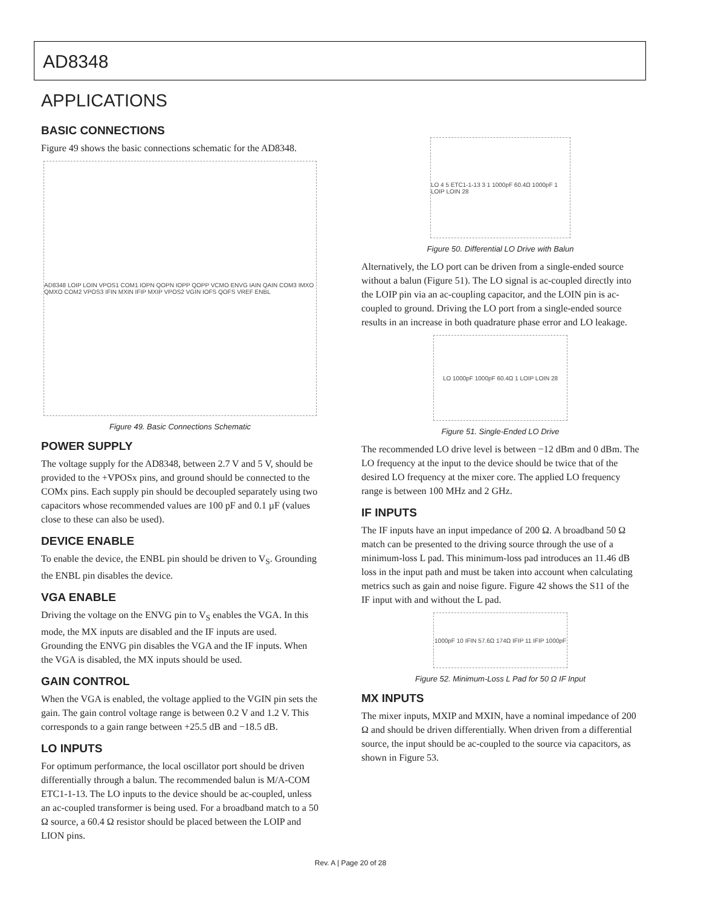AD8348
APPLICATIONS
BASIC CONNECTIONS
Figure 49 shows the basic connections schematic for the AD8348.
AD8348 LOIP LOIN VPOS1 COM1 IOPN QOPN IOPP QOPP VCMO ENVG IAIN QAIN COM3 IMXO QMXO COM2 VPOS3 IFIN MXIN IFIP MXIP VPOS2 VGIN IOFS QOFS VREF ENBL
Figure 49. Basic Connections Schematic
POWER SUPPLY
The voltage supply for the AD8348, between 2.7 V and 5 V, should be provided to the +VPOSx pins, and ground should be connected to the COMx pins. Each supply pin should be decoupled separately using two capacitors whose recommended values are 100 pF and 0.1 µF (values close to these can also be used).
DEVICE ENABLE
To enable the device, the ENBL pin should be driven to V<sub>S</sub>. Grounding the ENBL pin disables the device.
VGA ENABLE
Driving the voltage on the ENVG pin to V<sub>S</sub> enables the VGA. In this mode, the MX inputs are disabled and the IF inputs are used. Grounding the ENVG pin disables the VGA and the IF inputs. When the VGA is disabled, the MX inputs should be used.
GAIN CONTROL
When the VGA is enabled, the voltage applied to the VGIN pin sets the gain. The gain control voltage range is between 0.2 V and 1.2 V. This corresponds to a gain range between +25.5 dB and −18.5 dB.
LO INPUTS
For optimum performance, the local oscillator port should be driven differentially through a balun. The recommended balun is M/A-COM ETC1-1-13. The LO inputs to the device should be ac-coupled, unless an ac-coupled transformer is being used. For a broadband match to a 50 Ω source, a 60.4 Ω resistor should be placed between the LOIP and LION pins.
LO 4 5 ETC1-1-13 3 1 1000pF 60.4Ω 1000pF 1 LOIP LOIN 28
Figure 50. Differential LO Drive with Balun
Alternatively, the LO port can be driven from a single-ended source without a balun (Figure 51). The LO signal is ac-coupled directly into the LOIP pin via an ac-coupling capacitor, and the LOIN pin is ac-coupled to ground. Driving the LO port from a single-ended source results in an increase in both quadrature phase error and LO leakage.
LO 1000pF 1000pF 60.4Ω 1 LOIP LOIN 28
Figure 51. Single-Ended LO Drive
The recommended LO drive level is between −12 dBm and 0 dBm. The LO frequency at the input to the device should be twice that of the desired LO frequency at the mixer core. The applied LO frequency range is between 100 MHz and 2 GHz.
IF INPUTS
The IF inputs have an input impedance of 200 Ω. A broadband 50 Ω match can be presented to the driving source through the use of a minimum-loss L pad. This minimum-loss pad introduces an 11.46 dB loss in the input path and must be taken into account when calculating metrics such as gain and noise figure. Figure 42 shows the S11 of the IF input with and without the L pad.
1000pF 10 IFIN 57.6Ω 174Ω IFIP 11 IFIP 1000pF
Figure 52. Minimum-Loss L Pad for 50 Ω IF Input
MX INPUTS
The mixer inputs, MXIP and MXIN, have a nominal impedance of 200 Ω and should be driven differentially. When driven from a differential source, the input should be ac-coupled to the source via capacitors, as shown in Figure 53.
Rev. A | Page 20 of 28